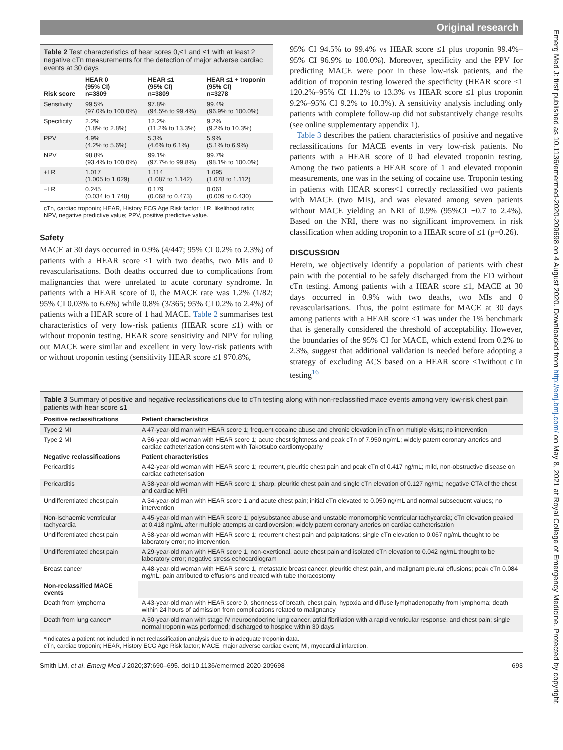Original research
Emerg Med J: first published as 10.1136/emermed-2020-209698 on 4 August 2020. Downloaded from http://emj.bmj.com/ on May 8, 2021 at Royal College of Emergency Medicine. Protected by copyright.
Table 2 Test characteristics of hear sores 0,≤1 and ≤1 with at least 2 negative cTn measurements for the detection of major adverse cardiac events at 30 days
| Risk score | HEAR 0 (95% CI) n=3809 | HEAR ≤1 (95% CI) n=3809 | HEAR ≤1 + troponin (95% CI) n=3278 |
| --- | --- | --- | --- |
| Sensitivity | 99.5% (97.0% to 100.0%) | 97.8% (94.5% to 99.4%) | 99.4% (96.9% to 100.0%) |
| Specificity | 2.2% (1.8% to 2.8%) | 12.2% (11.2% to 13.3%) | 9.2% (9.2% to 10.3%) |
| PPV | 4.9% (4.2% to 5.6%) | 5.3% (4.6% to 6.1%) | 5.9% (5.1% to 6.9%) |
| NPV | 98.8% (93.4% to 100.0%) | 99.1% (97.7% to 99.8%) | 99.7% (98.1% to 100.0%) |
| +LR | 1.017 (1.005 to 1.029) | 1.114 (1.087 to 1.142) | 1.095 (1.078 to 1.112) |
| −LR | 0.245 (0.034 to 1.748) | 0.179 (0.068 to 0.473) | 0.061 (0.009 to 0.430) |
cTn, cardiac troponin; HEAR, History ECG Age Risk factor ; LR, likelihood ratio; NPV, negative predictive value; PPV, positive predictive value.
Safety
MACE at 30 days occurred in 0.9% (4/447; 95% CI 0.2% to 2.3%) of patients with a HEAR score ≤1 with two deaths, two MIs and 0 revascularisations. Both deaths occurred due to complications from malignancies that were unrelated to acute coronary syndrome. In patients with a HEAR score of 0, the MACE rate was 1.2% (1/82; 95% CI 0.03% to 6.6%) while 0.8% (3/365; 95% CI 0.2% to 2.4%) of patients with a HEAR score of 1 had MACE. Table 2 summarises test characteristics of very low-risk patients (HEAR score ≤1) with or without troponin testing. HEAR score sensitivity and NPV for ruling out MACE were similar and excellent in very low-risk patients with or without troponin testing (sensitivity HEAR score ≤1 970.8%,
95% CI 94.5% to 99.4% vs HEAR score ≤1 plus troponin 99.4%–95% CI 96.9% to 100.0%). Moreover, specificity and the PPV for predicting MACE were poor in these low-risk patients, and the addition of troponin testing lowered the specificity (HEAR score ≤1 120.2%–95% CI 11.2% to 13.3% vs HEAR score ≤1 plus troponin 9.2%–95% CI 9.2% to 10.3%). A sensitivity analysis including only patients with complete follow-up did not substantively change results (see online supplementary appendix 1).
Table 3 describes the patient characteristics of positive and negative reclassifications for MACE events in very low-risk patients. No patients with a HEAR score of 0 had elevated troponin testing. Among the two patients a HEAR score of 1 and elevated troponin measurements, one was in the setting of cocaine use. Troponin testing in patients with HEAR scores<1 correctly reclassified two patients with MACE (two MIs), and was elevated among seven patients without MACE yielding an NRI of 0.9% (95%CI −0.7 to 2.4%). Based on the NRI, there was no significant improvement in risk classification when adding troponin to a HEAR score of ≤1 (p=0.26).
DISCUSSION
Herein, we objectively identify a population of patients with chest pain with the potential to be safely discharged from the ED without cTn testing. Among patients with a HEAR score ≤1, MACE at 30 days occurred in 0.9% with two deaths, two MIs and 0 revascularisations. Thus, the point estimate for MACE at 30 days among patients with a HEAR score ≤1 was under the 1% benchmark that is generally considered the threshold of acceptability. However, the boundaries of the 95% CI for MACE, which extend from 0.2% to 2.3%, suggest that additional validation is needed before adopting a strategy of excluding ACS based on a HEAR score ≤1without cTn testing<sup>16</sup>
Table 3 Summary of positive and negative reclassifications due to cTn testing along with non-reclassified mace events among very low-risk chest pain patients with hear score ≤1
| Positive reclassifications | Patient characteristics |
| --- | --- |
| Type 2 MI | A 47-year-old man with HEAR score 1; frequent cocaine abuse and chronic elevation in cTn on multiple visits; no intervention |
| Type 2 MI | A 56-year-old woman with HEAR score 1; acute chest tightness and peak cTn of 7.950 ng/mL; widely patent coronary arteries and cardiac catheterization consistent with Takotsubo cardiomyopathy |
| Negative reclassifications | Patient characteristics |
| Pericarditis | A 42-year-old woman with HEAR score 1; recurrent, pleuritic chest pain and peak cTn of 0.417 ng/mL; mild, non-obstructive disease on cardiac catheterisation |
| Pericarditis | A 38-year-old woman with HEAR score 1; sharp, pleuritic chest pain and single cTn elevation of 0.127 ng/mL; negative CTA of the chest and cardiac MRI |
| Undifferentiated chest pain | A 34-year-old man with HEAR score 1 and acute chest pain; initial cTn elevated to 0.050 ng/mL and normal subsequent values; no intervention |
| Non-Ischaemic ventricular tachycardia | A 45-year-old man with HEAR score 1; polysubstance abuse and unstable monomorphic ventricular tachycardia; cTn elevation peaked at 0.418 ng/mL after multiple attempts at cardioversion; widely patent coronary arteries on cardiac catheterisation |
| Undifferentiated chest pain | A 58-year-old woman with HEAR score 1; recurrent chest pain and palpitations; single cTn elevation to 0.067 ng/mL thought to be laboratory error; no intervention. |
| Undifferentiated chest pain | A 29-year-old man with HEAR score 1, non-exertional, acute chest pain and isolated cTn elevation to 0.042 ng/mL thought to be laboratory error; negative stress echocardiogram |
| Breast cancer | A 48-year-old woman with HEAR score 1, metastatic breast cancer, pleuritic chest pain, and malignant pleural effusions; peak cTn 0.084 mg/nL; pain attributed to effusions and treated with tube thoracostomy |
| Non-reclassified MACE events | |
| Death from lymphoma | A 43-year-old man with HEAR score 0, shortness of breath, chest pain, hypoxia and diffuse lymphadenopathy from lymphoma; death within 24 hours of admission from complications related to malignancy |
| Death from lung cancer* | A 50-year-old man with stage IV neuroendocrine lung cancer, atrial fibrillation with a rapid ventricular response, and chest pain; single normal troponin was performed; discharged to hospice within 30 days |
*Indicates a patient not included in net reclassification analysis due to in adequate troponin data.
cTn, cardiac troponin; HEAR, History ECG Age Risk factor; MACE, major adverse cardiac event; MI, myocardial infarction.
Smith LM, et al. Emerg Med J 2020;37:690–695. doi:10.1136/emermed-2020-209698 693